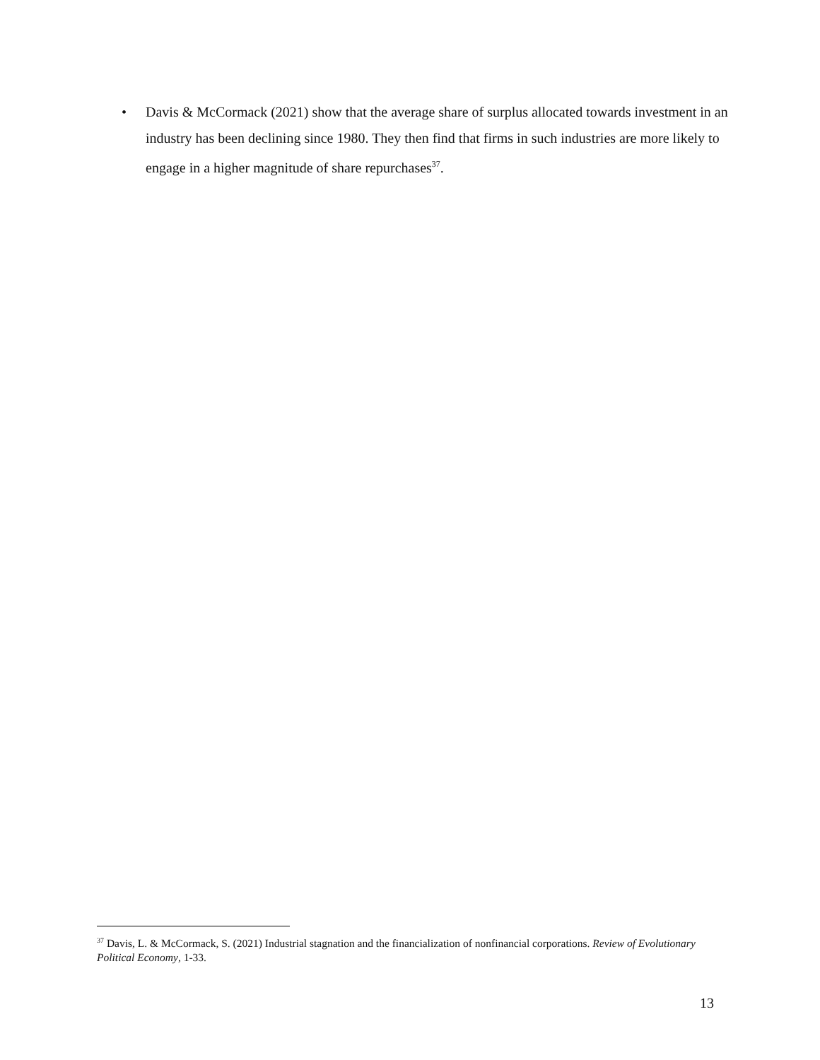• Davis & McCormack (2021) show that the average share of surplus allocated towards investment in an industry has been declining since 1980. They then find that firms in such industries are more likely to engage in a higher magnitude of share repurchases<sup>37</sup>.
<sup>37</sup> Davis, L. & McCormack, S. (2021) Industrial stagnation and the financialization of nonfinancial corporations. Review of Evolutionary Political Economy, 1-33.
13